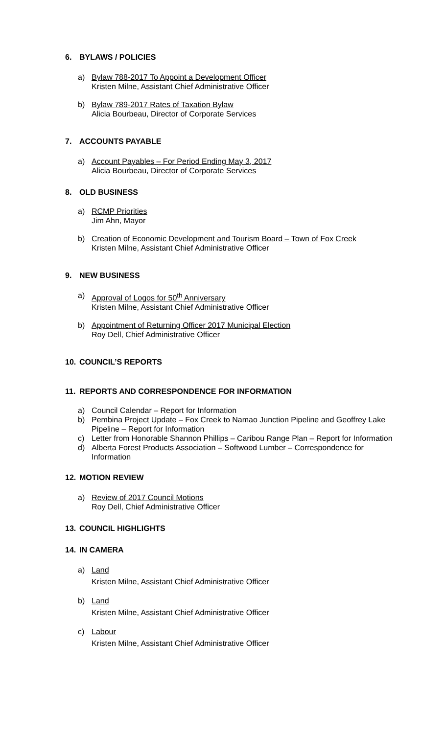6. BYLAWS / POLICIES
a) Bylaw 788-2017 To Appoint a Development Officer
Kristen Milne, Assistant Chief Administrative Officer
b) Bylaw 789-2017 Rates of Taxation Bylaw
Alicia Bourbeau, Director of Corporate Services
7. ACCOUNTS PAYABLE
a) Account Payables – For Period Ending May 3, 2017
Alicia Bourbeau, Director of Corporate Services
8. OLD BUSINESS
a) RCMP Priorities
Jim Ahn, Mayor
b) Creation of Economic Development and Tourism Board – Town of Fox Creek
Kristen Milne, Assistant Chief Administrative Officer
9. NEW BUSINESS
a) Approval of Logos for 50<sup>th</sup> Anniversary
Kristen Milne, Assistant Chief Administrative Officer
b) Appointment of Returning Officer 2017 Municipal Election
Roy Dell, Chief Administrative Officer
10. COUNCIL’S REPORTS
11. REPORTS AND CORRESPONDENCE FOR INFORMATION
a) Council Calendar – Report for Information
b) Pembina Project Update – Fox Creek to Namao Junction Pipeline and Geoffrey Lake Pipeline – Report for Information
c) Letter from Honorable Shannon Phillips – Caribou Range Plan – Report for Information
d) Alberta Forest Products Association – Softwood Lumber – Correspondence for Information
12. MOTION REVIEW
a) Review of 2017 Council Motions
Roy Dell, Chief Administrative Officer
13. COUNCIL HIGHLIGHTS
14. IN CAMERA
a) Land
Kristen Milne, Assistant Chief Administrative Officer
b) Land
Kristen Milne, Assistant Chief Administrative Officer
c) Labour
Kristen Milne, Assistant Chief Administrative Officer